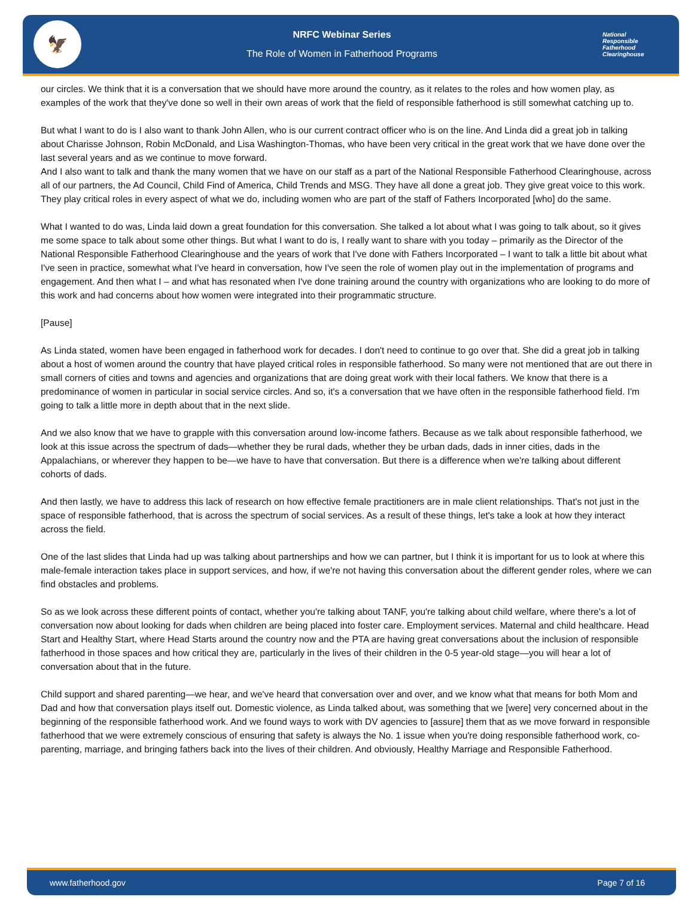🦅
NRFC Webinar Series
The Role of Women in Fatherhood Programs
National
Responsible
Fatherhood Clearinghouse
our circles. We think that it is a conversation that we should have more around the country, as it relates to the roles and how women play, as examples of the work that they've done so well in their own areas of work that the field of responsible fatherhood is still somewhat catching up to.
But what I want to do is I also want to thank John Allen, who is our current contract officer who is on the line. And Linda did a great job in talking about Charisse Johnson, Robin McDonald, and Lisa Washington-Thomas, who have been very critical in the great work that we have done over the last several years and as we continue to move forward.
And I also want to talk and thank the many women that we have on our staff as a part of the National Responsible Fatherhood Clearinghouse, across all of our partners, the Ad Council, Child Find of America, Child Trends and MSG. They have all done a great job. They give great voice to this work. They play critical roles in every aspect of what we do, including women who are part of the staff of Fathers Incorporated [who] do the same.
What I wanted to do was, Linda laid down a great foundation for this conversation. She talked a lot about what I was going to talk about, so it gives me some space to talk about some other things. But what I want to do is, I really want to share with you today – primarily as the Director of the National Responsible Fatherhood Clearinghouse and the years of work that I've done with Fathers Incorporated – I want to talk a little bit about what I've seen in practice, somewhat what I've heard in conversation, how I've seen the role of women play out in the implementation of programs and engagement. And then what I – and what has resonated when I've done training around the country with organizations who are looking to do more of this work and had concerns about how women were integrated into their programmatic structure.
[Pause]
As Linda stated, women have been engaged in fatherhood work for decades. I don't need to continue to go over that. She did a great job in talking about a host of women around the country that have played critical roles in responsible fatherhood. So many were not mentioned that are out there in small corners of cities and towns and agencies and organizations that are doing great work with their local fathers. We know that there is a predominance of women in particular in social service circles. And so, it's a conversation that we have often in the responsible fatherhood field. I'm going to talk a little more in depth about that in the next slide.
And we also know that we have to grapple with this conversation around low-income fathers. Because as we talk about responsible fatherhood, we look at this issue across the spectrum of dads—whether they be rural dads, whether they be urban dads, dads in inner cities, dads in the Appalachians, or wherever they happen to be—we have to have that conversation. But there is a difference when we're talking about different cohorts of dads.
And then lastly, we have to address this lack of research on how effective female practitioners are in male client relationships. That's not just in the space of responsible fatherhood, that is across the spectrum of social services. As a result of these things, let's take a look at how they interact across the field.
One of the last slides that Linda had up was talking about partnerships and how we can partner, but I think it is important for us to look at where this male-female interaction takes place in support services, and how, if we're not having this conversation about the different gender roles, where we can find obstacles and problems.
So as we look across these different points of contact, whether you're talking about TANF, you're talking about child welfare, where there's a lot of conversation now about looking for dads when children are being placed into foster care. Employment services. Maternal and child healthcare. Head Start and Healthy Start, where Head Starts around the country now and the PTA are having great conversations about the inclusion of responsible fatherhood in those spaces and how critical they are, particularly in the lives of their children in the 0-5 year-old stage—you will hear a lot of conversation about that in the future.
Child support and shared parenting—we hear, and we've heard that conversation over and over, and we know what that means for both Mom and Dad and how that conversation plays itself out. Domestic violence, as Linda talked about, was something that we [were] very concerned about in the beginning of the responsible fatherhood work. And we found ways to work with DV agencies to [assure] them that as we move forward in responsible fatherhood that we were extremely conscious of ensuring that safety is always the No. 1 issue when you're doing responsible fatherhood work, co-parenting, marriage, and bringing fathers back into the lives of their children. And obviously, Healthy Marriage and Responsible Fatherhood.
www.fatherhood.gov Page 7 of 16